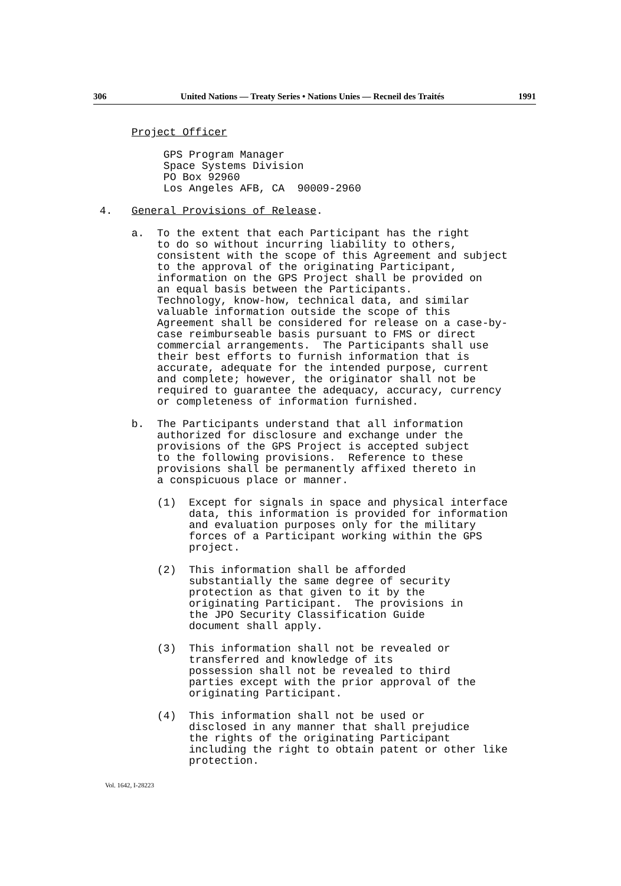306 United Nations — Treaty Series • Nations Unies — Recneil des Traités 1991
Project Officer GPS Program Manager Space Systems Division PO Box 92960 Los Angeles AFB, CA 90009-2960 4. General Provisions of Release. a. To the extent that each Participant has the right to do so without incurring liability to others, consistent with the scope of this Agreement and subject to the approval of the originating Participant, information on the GPS Project shall be provided on an equal basis between the Participants. Technology, know-how, technical data, and similar valuable information outside the scope of this Agreement shall be considered for release on a case-by- case reimburseable basis pursuant to FMS or direct commercial arrangements. The Participants shall use their best efforts to furnish information that is accurate, adequate for the intended purpose, current and complete; however, the originator shall not be required to guarantee the adequacy, accuracy, currency or completeness of information furnished. b. The Participants understand that all information authorized for disclosure and exchange under the provisions of the GPS Project is accepted subject to the following provisions. Reference to these provisions shall be permanently affixed thereto in a conspicuous place or manner. (1) Except for signals in space and physical interface data, this information is provided for information and evaluation purposes only for the military forces of a Participant working within the GPS project. (2) This information shall be afforded substantially the same degree of security protection as that given to it by the originating Participant. The provisions in the JPO Security Classification Guide document shall apply. (3) This information shall not be revealed or transferred and knowledge of its possession shall not be revealed to third parties except with the prior approval of the originating Participant. (4) This information shall not be used or disclosed in any manner that shall prejudice the rights of the originating Participant including the right to obtain patent or other like protection.
Vol. 1642, I-28223